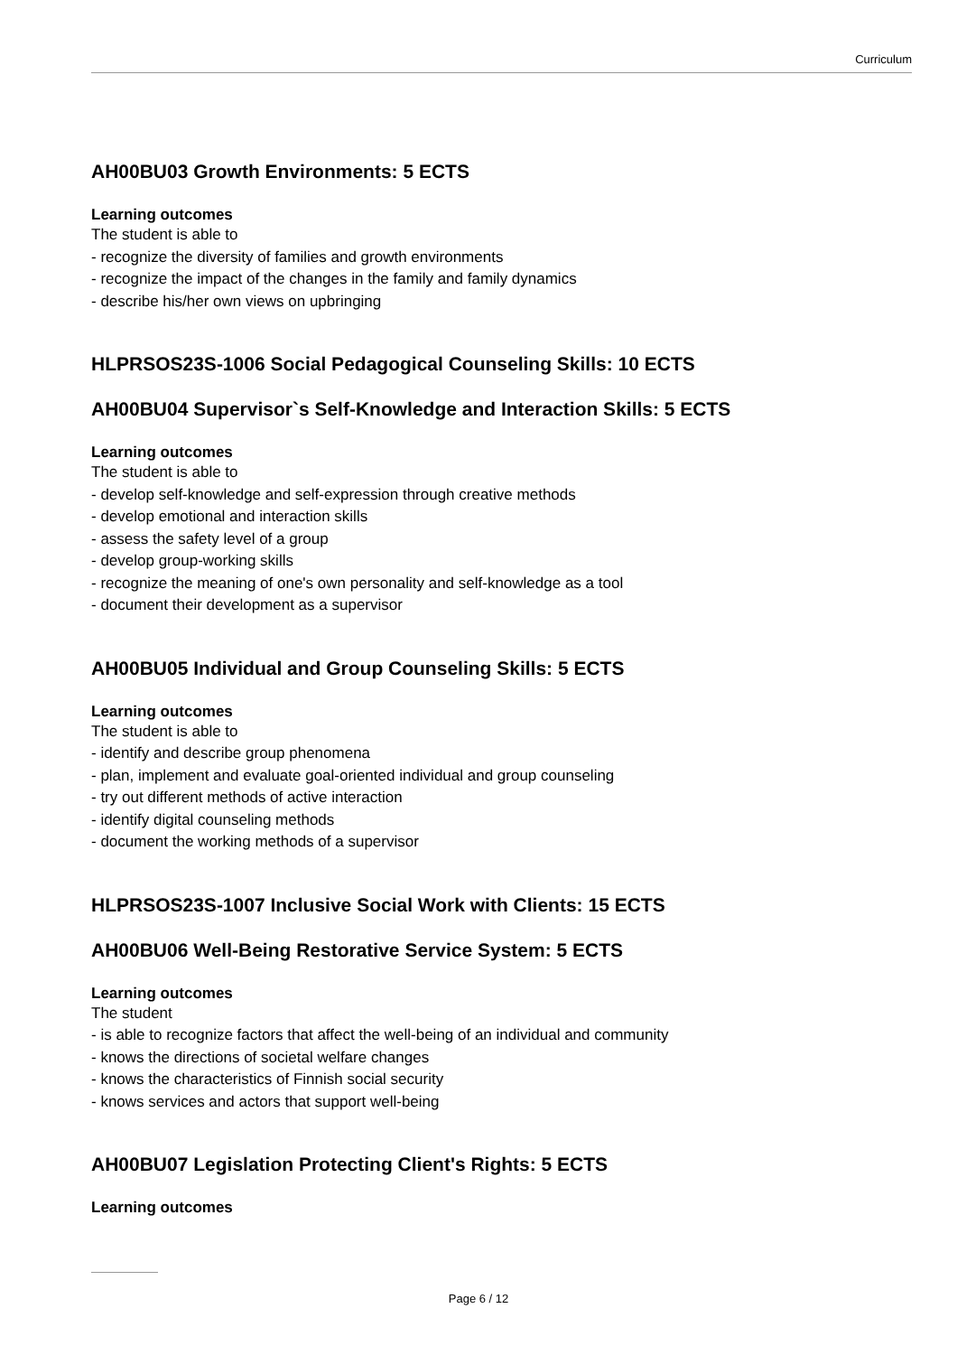Curriculum
AH00BU03 Growth Environments: 5 ECTS
Learning outcomes
The student is able to
- recognize the diversity of families and growth environments
- recognize the impact of the changes in the family and family dynamics
- describe his/her own views on upbringing
HLPRSOS23S-1006 Social Pedagogical Counseling Skills: 10 ECTS
AH00BU04 Supervisor`s Self-Knowledge and Interaction Skills: 5 ECTS
Learning outcomes
The student is able to
- develop self-knowledge and self-expression through creative methods
- develop emotional and interaction skills
- assess the safety level of a group
- develop group-working skills
- recognize the meaning of one's own personality and self-knowledge as a tool
- document their development as a supervisor
AH00BU05 Individual and Group Counseling Skills: 5 ECTS
Learning outcomes
The student is able to
- identify and describe group phenomena
- plan, implement and evaluate goal-oriented individual and group counseling
- try out different methods of active interaction
- identify digital counseling methods
- document the working methods of a supervisor
HLPRSOS23S-1007 Inclusive Social Work with Clients: 15 ECTS
AH00BU06 Well-Being Restorative Service System: 5 ECTS
Learning outcomes
The student
- is able to recognize factors that affect the well-being of an individual and community
- knows the directions of societal welfare changes
- knows the characteristics of Finnish social security
- knows services and actors that support well-being
AH00BU07 Legislation Protecting Client's Rights: 5 ECTS
Learning outcomes
Page 6 / 12